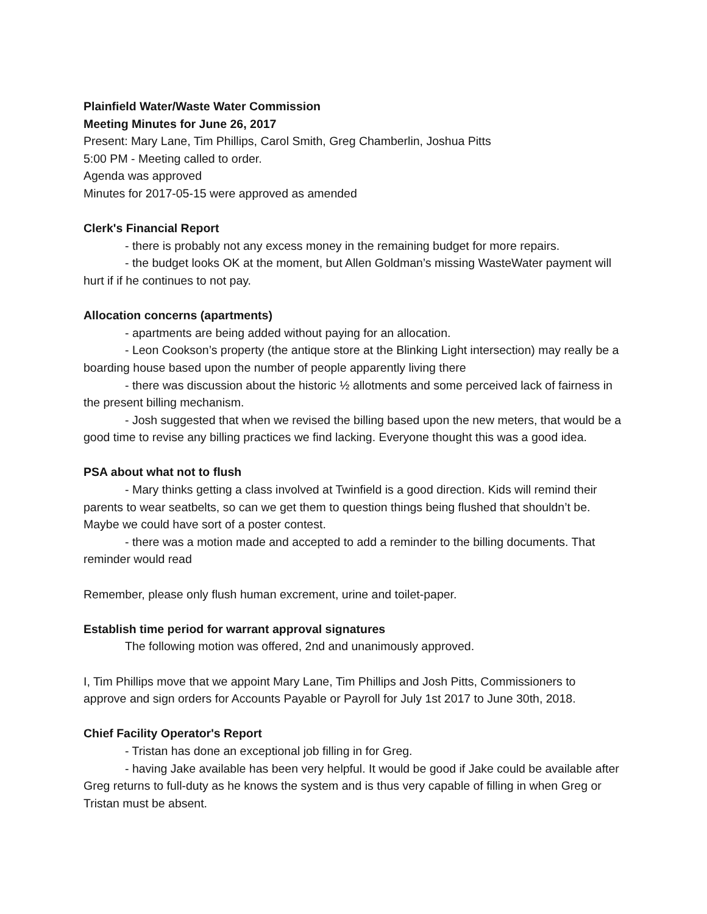Plainfield Water/Waste Water Commission
Meeting Minutes for June 26, 2017
Present: Mary Lane, Tim Phillips, Carol Smith, Greg Chamberlin, Joshua Pitts
5:00 PM - Meeting called to order.
Agenda was approved
Minutes for 2017-05-15 were approved as amended
Clerk's Financial Report
- there is probably not any excess money in the remaining budget for more repairs.
- the budget looks OK at the moment, but Allen Goldman’s missing WasteWater payment will hurt if if he continues to not pay.
Allocation concerns (apartments)
- apartments are being added without paying for an allocation.
- Leon Cookson’s property (the antique store at the Blinking Light intersection) may really be a boarding house based upon the number of people apparently living there
- there was discussion about the historic ½ allotments and some perceived lack of fairness in the present billing mechanism.
- Josh suggested that when we revised the billing based upon the new meters, that would be a good time to revise any billing practices we find lacking. Everyone thought this was a good idea.
PSA about what not to flush
- Mary thinks getting a class involved at Twinfield is a good direction. Kids will remind their parents to wear seatbelts, so can we get them to question things being flushed that shouldn’t be. Maybe we could have sort of a poster contest.
- there was a motion made and accepted to add a reminder to the billing documents. That reminder would read
Remember, please only flush human excrement, urine and toilet-paper.
Establish time period for warrant approval signatures
The following motion was offered, 2nd and unanimously approved.
I, Tim Phillips move that we appoint Mary Lane, Tim Phillips and Josh Pitts, Commissioners to approve and sign orders for Accounts Payable or Payroll for July 1st 2017 to June 30th, 2018.
Chief Facility Operator's Report
- Tristan has done an exceptional job filling in for Greg.
- having Jake available has been very helpful. It would be good if Jake could be available after Greg returns to full-duty as he knows the system and is thus very capable of filling in when Greg or Tristan must be absent.